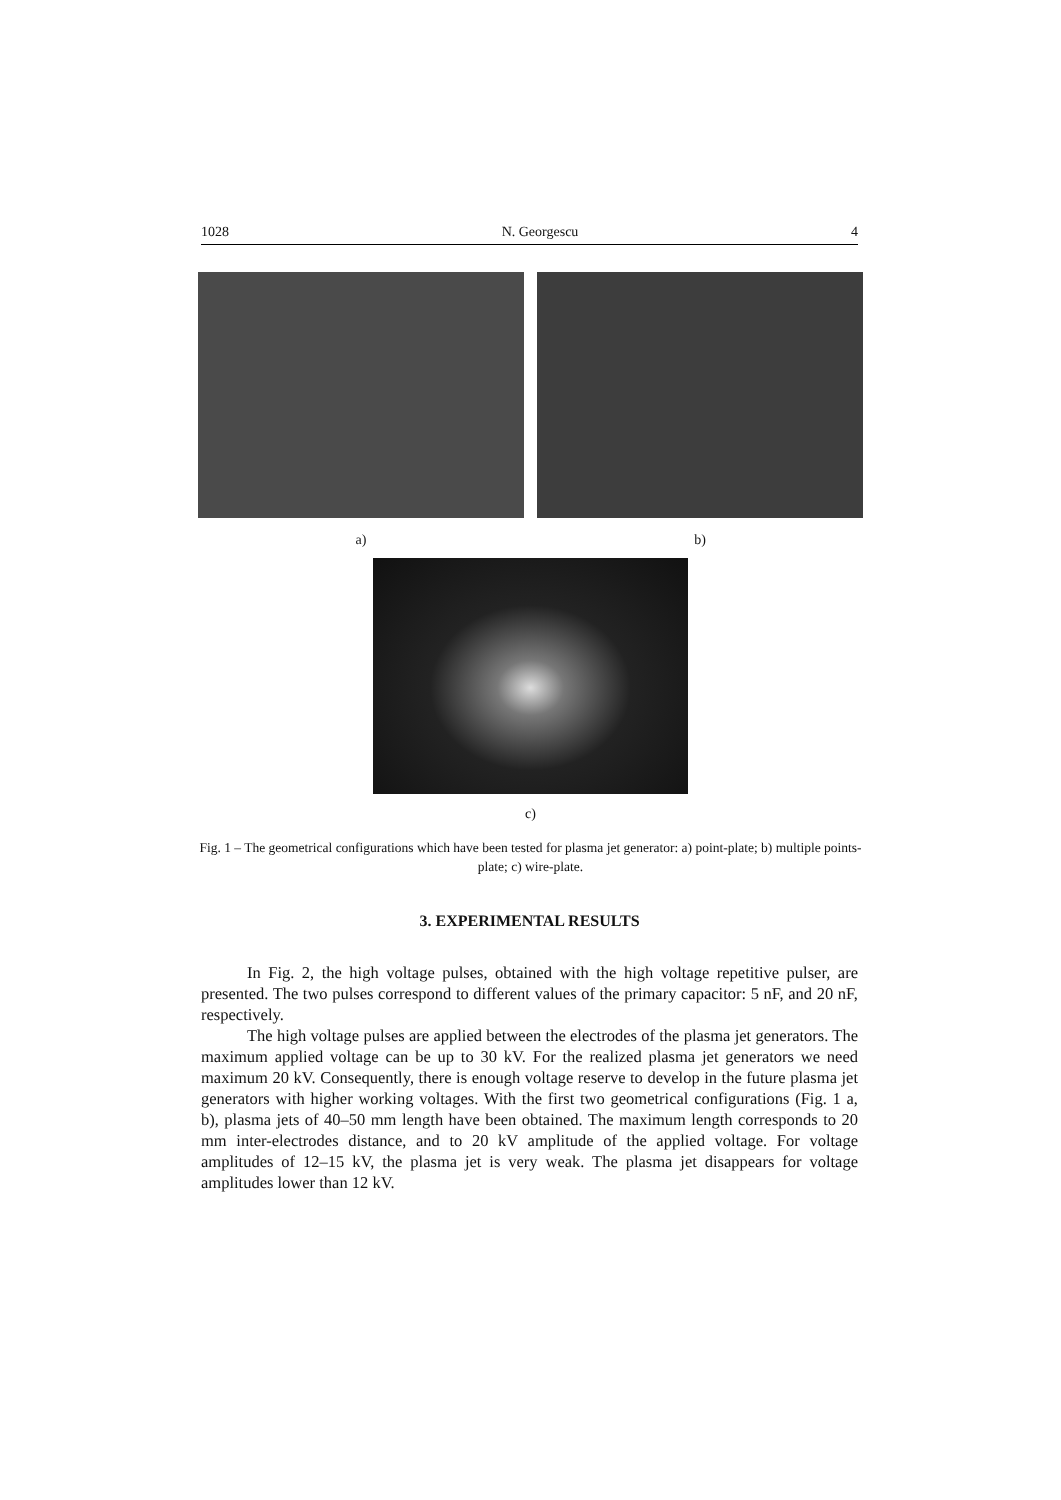1028 N. Georgescu 4
a) b)
c)
Fig. 1 – The geometrical configurations which have been tested for plasma jet generator: a) point-plate; b) multiple points-plate; c) wire-plate.
3. EXPERIMENTAL RESULTS
In Fig. 2, the high voltage pulses, obtained with the high voltage repetitive pulser, are presented. The two pulses correspond to different values of the primary capacitor: 5 nF, and 20 nF, respectively.
The high voltage pulses are applied between the electrodes of the plasma jet generators. The maximum applied voltage can be up to 30 kV. For the realized plasma jet generators we need maximum 20 kV. Consequently, there is enough voltage reserve to develop in the future plasma jet generators with higher working voltages. With the first two geometrical configurations (Fig. 1 a, b), plasma jets of 40–50 mm length have been obtained. The maximum length corresponds to 20 mm inter-electrodes distance, and to 20 kV amplitude of the applied voltage. For voltage amplitudes of 12–15 kV, the plasma jet is very weak. The plasma jet disappears for voltage amplitudes lower than 12 kV.